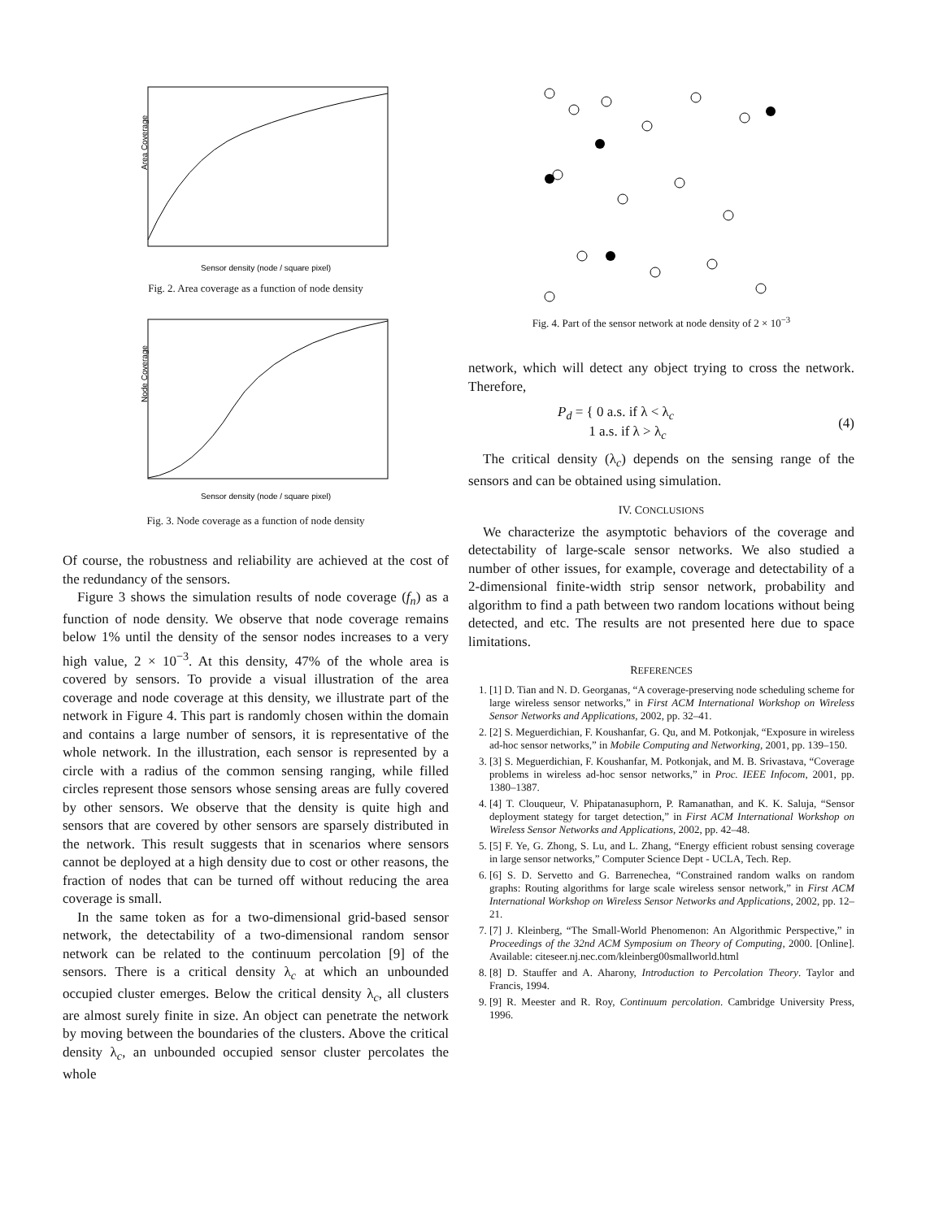Area Coverage
Sensor density (node / square pixel)
Fig. 2. Area coverage as a function of node density
Node Coverage
Sensor density (node / square pixel)
Fig. 3. Node coverage as a function of node density
Of course, the robustness and reliability are achieved at the cost of the redundancy of the sensors.
Figure 3 shows the simulation results of node coverage (f<sub>n</sub>) as a function of node density. We observe that node coverage remains below 1% until the density of the sensor nodes increases to a very high value, 2 × 10<sup>−3</sup>. At this density, 47% of the whole area is covered by sensors. To provide a visual illustration of the area coverage and node coverage at this density, we illustrate part of the network in Figure 4. This part is randomly chosen within the domain and contains a large number of sensors, it is representative of the whole network. In the illustration, each sensor is represented by a circle with a radius of the common sensing ranging, while filled circles represent those sensors whose sensing areas are fully covered by other sensors. We observe that the density is quite high and sensors that are covered by other sensors are sparsely distributed in the network. This result suggests that in scenarios where sensors cannot be deployed at a high density due to cost or other reasons, the fraction of nodes that can be turned off without reducing the area coverage is small.
In the same token as for a two-dimensional grid-based sensor network, the detectability of a two-dimensional random sensor network can be related to the continuum percolation [9] of the sensors. There is a critical density λ<sub>c</sub> at which an unbounded occupied cluster emerges. Below the critical density λ<sub>c</sub>, all clusters are almost surely finite in size. An object can penetrate the network by moving between the boundaries of the clusters. Above the critical density λ<sub>c</sub>, an unbounded occupied sensor cluster percolates the whole
Fig. 4. Part of the sensor network at node density of 2 × 10<sup>−3</sup>
network, which will detect any object trying to cross the network. Therefore,
P<sub>d</sub> = { 0 a.s. if λ < λ<sub>c</sub>
1 a.s. if λ > λ<sub>c</sub> (4)
The critical density (λ<sub>c</sub>) depends on the sensing range of the sensors and can be obtained using simulation.
IV. CONCLUSIONS
We characterize the asymptotic behaviors of the coverage and detectability of large-scale sensor networks. We also studied a number of other issues, for example, coverage and detectability of a 2-dimensional finite-width strip sensor network, probability and algorithm to find a path between two random locations without being detected, and etc. The results are not presented here due to space limitations.
REFERENCES
1. [1] D. Tian and N. D. Georganas, “A coverage-preserving node scheduling scheme for large wireless sensor networks,” in First ACM International Workshop on Wireless Sensor Networks and Applications, 2002, pp. 32–41.
2. [2] S. Meguerdichian, F. Koushanfar, G. Qu, and M. Potkonjak, “Exposure in wireless ad-hoc sensor networks,” in Mobile Computing and Networking, 2001, pp. 139–150.
3. [3] S. Meguerdichian, F. Koushanfar, M. Potkonjak, and M. B. Srivastava, “Coverage problems in wireless ad-hoc sensor networks,” in Proc. IEEE Infocom, 2001, pp. 1380–1387.
4. [4] T. Clouqueur, V. Phipatanasuphorn, P. Ramanathan, and K. K. Saluja, “Sensor deployment stategy for target detection,” in First ACM International Workshop on Wireless Sensor Networks and Applications, 2002, pp. 42–48.
5. [5] F. Ye, G. Zhong, S. Lu, and L. Zhang, “Energy efficient robust sensing coverage in large sensor networks,” Computer Science Dept - UCLA, Tech. Rep.
6. [6] S. D. Servetto and G. Barrenechea, “Constrained random walks on random graphs: Routing algorithms for large scale wireless sensor network,” in First ACM International Workshop on Wireless Sensor Networks and Applications, 2002, pp. 12–21.
7. [7] J. Kleinberg, “The Small-World Phenomenon: An Algorithmic Perspective,” in Proceedings of the 32nd ACM Symposium on Theory of Computing, 2000. [Online]. Available: citeseer.nj.nec.com/kleinberg00smallworld.html
8. [8] D. Stauffer and A. Aharony, Introduction to Percolation Theory. Taylor and Francis, 1994.
9. [9] R. Meester and R. Roy, Continuum percolation. Cambridge University Press, 1996.